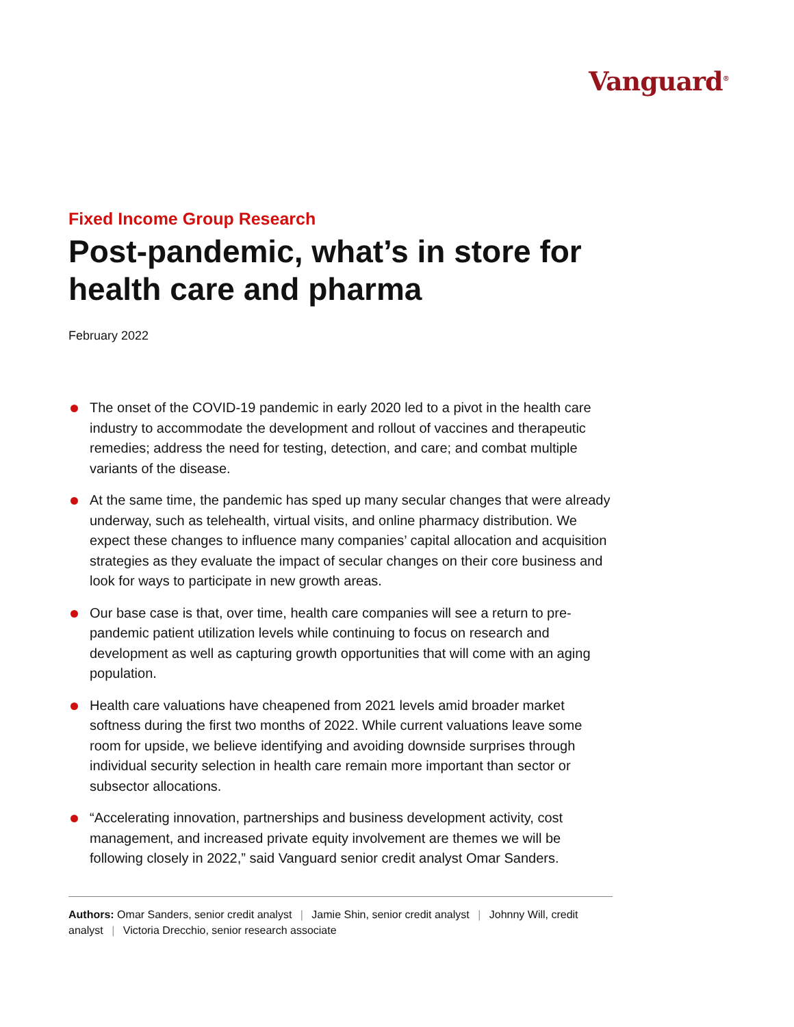Vanguard<sup>®</sup>
Fixed Income Group Research
Post-pandemic, what’s in store for health care and pharma
February 2022
The onset of the COVID-19 pandemic in early 2020 led to a pivot in the health care industry to accommodate the development and rollout of vaccines and therapeutic remedies; address the need for testing, detection, and care; and combat multiple variants of the disease.
At the same time, the pandemic has sped up many secular changes that were already underway, such as telehealth, virtual visits, and online pharmacy distribution. We expect these changes to influence many companies’ capital allocation and acquisition strategies as they evaluate the impact of secular changes on their core business and look for ways to participate in new growth areas.
Our base case is that, over time, health care companies will see a return to pre-pandemic patient utilization levels while continuing to focus on research and development as well as capturing growth opportunities that will come with an aging population.
Health care valuations have cheapened from 2021 levels amid broader market softness during the first two months of 2022. While current valuations leave some room for upside, we believe identifying and avoiding downside surprises through individual security selection in health care remain more important than sector or subsector allocations.
“Accelerating innovation, partnerships and business development activity, cost management, and increased private equity involvement are themes we will be following closely in 2022,” said Vanguard senior credit analyst Omar Sanders.
Authors: Omar Sanders, senior credit analyst | Jamie Shin, senior credit analyst | Johnny Will, credit analyst | Victoria Drecchio, senior research associate